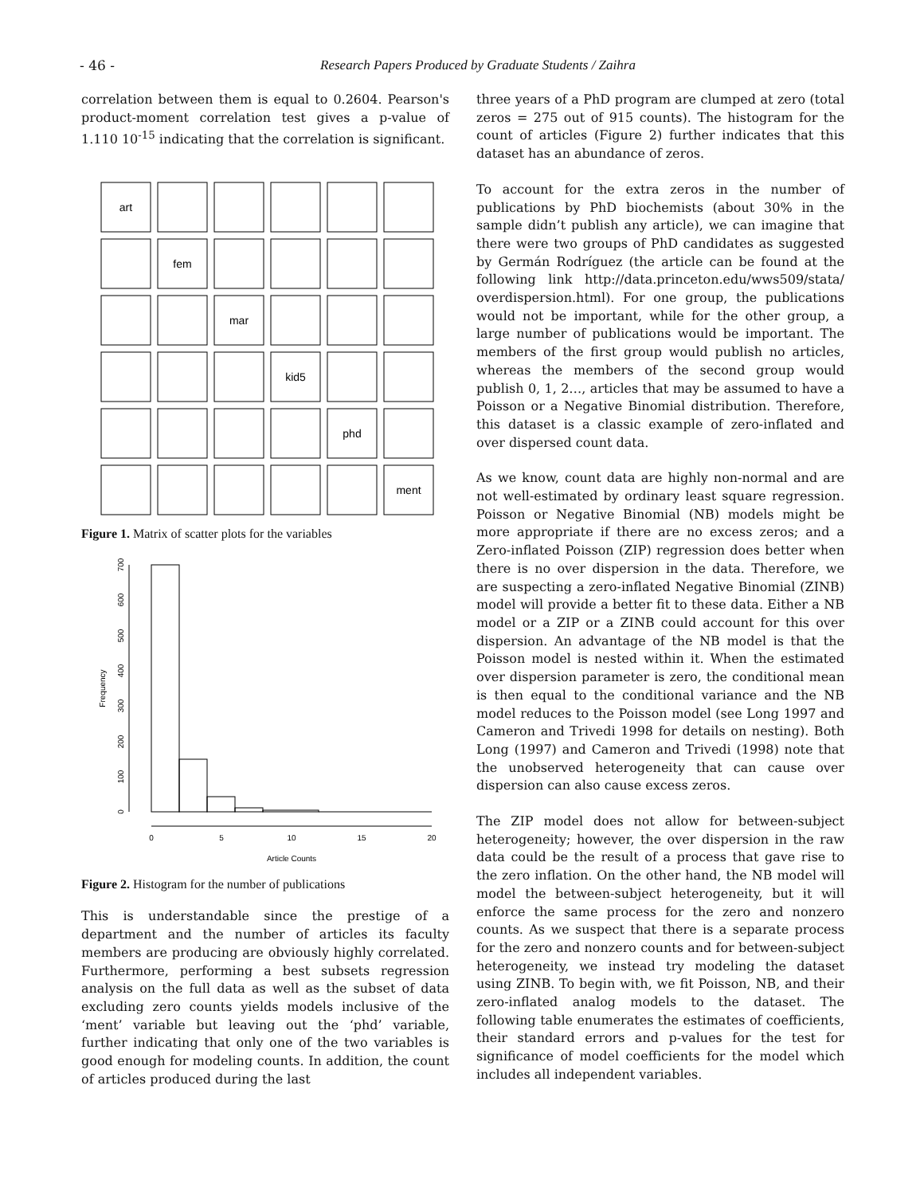- 46 - Research Papers Produced by Graduate Students / Zaihra
correlation between them is equal to 0.2604. Pearson's product-moment correlation test gives a p-value of 1.110 10<sup>-15</sup> indicating that the correlation is significant.
art
fem
mar
kid5
phd
ment
Figure 1. Matrix of scatter plots for the variables
0
5
10
15
20
Article Counts
Frequency
0
100
200
300
400
500
600
700
Figure 2. Histogram for the number of publications
This is understandable since the prestige of a department and the number of articles its faculty members are producing are obviously highly correlated. Furthermore, performing a best subsets regression analysis on the full data as well as the subset of data excluding zero counts yields models inclusive of the ‘ment’ variable but leaving out the ‘phd’ variable, further indicating that only one of the two variables is good enough for modeling counts. In addition, the count of articles produced during the last
three years of a PhD program are clumped at zero (total zeros = 275 out of 915 counts). The histogram for the count of articles (Figure 2) further indicates that this dataset has an abundance of zeros.
To account for the extra zeros in the number of publications by PhD biochemists (about 30% in the sample didn’t publish any article), we can imagine that there were two groups of PhD candidates as suggested by Germán Rodríguez (the article can be found at the following link http://data.princeton.edu/wws509/stata/ overdispersion.html). For one group, the publications would not be important, while for the other group, a large number of publications would be important. The members of the first group would publish no articles, whereas the members of the second group would publish 0, 1, 2…, articles that may be assumed to have a Poisson or a Negative Binomial distribution. Therefore, this dataset is a classic example of zero-inflated and over dispersed count data.
As we know, count data are highly non-normal and are not well-estimated by ordinary least square regression. Poisson or Negative Binomial (NB) models might be more appropriate if there are no excess zeros; and a Zero-inflated Poisson (ZIP) regression does better when there is no over dispersion in the data. Therefore, we are suspecting a zero-inflated Negative Binomial (ZINB) model will provide a better fit to these data. Either a NB model or a ZIP or a ZINB could account for this over dispersion. An advantage of the NB model is that the Poisson model is nested within it. When the estimated over dispersion parameter is zero, the conditional mean is then equal to the conditional variance and the NB model reduces to the Poisson model (see Long 1997 and Cameron and Trivedi 1998 for details on nesting). Both Long (1997) and Cameron and Trivedi (1998) note that the unobserved heterogeneity that can cause over dispersion can also cause excess zeros.
The ZIP model does not allow for between-subject heterogeneity; however, the over dispersion in the raw data could be the result of a process that gave rise to the zero inflation. On the other hand, the NB model will model the between-subject heterogeneity, but it will enforce the same process for the zero and nonzero counts. As we suspect that there is a separate process for the zero and nonzero counts and for between-subject heterogeneity, we instead try modeling the dataset using ZINB. To begin with, we fit Poisson, NB, and their zero-inflated analog models to the dataset. The following table enumerates the estimates of coefficients, their standard errors and p-values for the test for significance of model coefficients for the model which includes all independent variables.